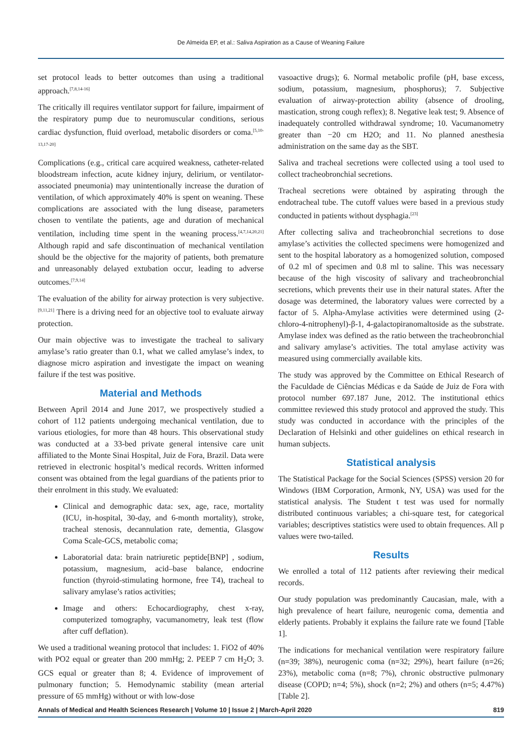De Almeida EP, et al.: Saliva Aspiration as a Cause of Weaning Failure
set protocol leads to better outcomes than using a traditional approach.<sup>[7,8,14-16]</sup>
The critically ill requires ventilator support for failure, impairment of the respiratory pump due to neuromuscular conditions, serious cardiac dysfunction, fluid overload, metabolic disorders or coma.<sup>[5,10-13,17-20]</sup>
Complications (e.g., critical care acquired weakness, catheter-related bloodstream infection, acute kidney injury, delirium, or ventilator-associated pneumonia) may unintentionally increase the duration of ventilation, of which approximately 40% is spent on weaning. These complications are associated with the lung disease, parameters chosen to ventilate the patients, age and duration of mechanical ventilation, including time spent in the weaning process.<sup>[4,7,14,20,21]</sup> Although rapid and safe discontinuation of mechanical ventilation should be the objective for the majority of patients, both premature and unreasonably delayed extubation occur, leading to adverse outcomes.<sup>[7,9,14]</sup>
The evaluation of the ability for airway protection is very subjective.<sup>[9,11,21]</sup> There is a driving need for an objective tool to evaluate airway protection.
Our main objective was to investigate the tracheal to salivary amylase’s ratio greater than 0.1, what we called amylase’s index, to diagnose micro aspiration and investigate the impact on weaning failure if the test was positive.
Material and Methods
Between April 2014 and June 2017, we prospectively studied a cohort of 112 patients undergoing mechanical ventilation, due to various etiologies, for more than 48 hours. This observational study was conducted at a 33-bed private general intensive care unit affiliated to the Monte Sinai Hospital, Juiz de Fora, Brazil. Data were retrieved in electronic hospital’s medical records. Written informed consent was obtained from the legal guardians of the patients prior to their enrolment in this study. We evaluated:
Clinical and demographic data: sex, age, race, mortality (ICU, in-hospital, 30-day, and 6-month mortality), stroke, tracheal stenosis, decannulation rate, dementia, Glasgow Coma Scale-GCS, metabolic coma;
Laboratorial data: brain natriuretic peptide[BNP] , sodium, potassium, magnesium, acid–base balance, endocrine function (thyroid-stimulating hormone, free T4), tracheal to salivary amylase’s ratios activities;
Image and others: Echocardiography, chest x-ray, computerized tomography, vacumanometry, leak test (flow after cuff deflation).
We used a traditional weaning protocol that includes: 1. FiO2 of 40% with PO2 equal or greater than 200 mmHg; 2. PEEP 7 cm H<sub>2</sub>O; 3. GCS equal or greater than 8; 4. Evidence of improvement of pulmonary function; 5. Hemodynamic stability (mean arterial pressure of 65 mmHg) without or with low-dose
vasoactive drugs); 6. Normal metabolic profile (pH, base excess, sodium, potassium, magnesium, phosphorus); 7. Subjective evaluation of airway-protection ability (absence of drooling, mastication, strong cough reflex); 8. Negative leak test; 9. Absence of inadequately controlled withdrawal syndrome; 10. Vacumanometry greater than −20 cm H2O; and 11. No planned anesthesia administration on the same day as the SBT.
Saliva and tracheal secretions were collected using a tool used to collect tracheobronchial secretions.
Tracheal secretions were obtained by aspirating through the endotracheal tube. The cutoff values were based in a previous study conducted in patients without dysphagia.<sup>[23]</sup>
After collecting saliva and tracheobronchial secretions to dose amylase’s activities the collected specimens were homogenized and sent to the hospital laboratory as a homogenized solution, composed of 0.2 ml of specimen and 0.8 ml to saline. This was necessary because of the high viscosity of salivary and tracheobronchial secretions, which prevents their use in their natural states. After the dosage was determined, the laboratory values were corrected by a factor of 5. Alpha-Amylase activities were determined using (2-chloro-4-nitrophenyl)-β-1, 4-galactopiranomaltoside as the substrate. Amylase index was defined as the ratio between the tracheobronchial and salivary amylase’s activities. The total amylase activity was measured using commercially available kits.
The study was approved by the Committee on Ethical Research of the Faculdade de Ciências Médicas e da Saúde de Juiz de Fora with protocol number 697.187 June, 2012. The institutional ethics committee reviewed this study protocol and approved the study. This study was conducted in accordance with the principles of the Declaration of Helsinki and other guidelines on ethical research in human subjects.
Statistical analysis
The Statistical Package for the Social Sciences (SPSS) version 20 for Windows (IBM Corporation, Armonk, NY, USA) was used for the statistical analysis. The Student t test was used for normally distributed continuous variables; a chi-square test, for categorical variables; descriptives statistics were used to obtain frequences. All p values were two-tailed.
Results
We enrolled a total of 112 patients after reviewing their medical records.
Our study population was predominantly Caucasian, male, with a high prevalence of heart failure, neurogenic coma, dementia and elderly patients. Probably it explains the failure rate we found [Table 1].
The indications for mechanical ventilation were respiratory failure (n=39; 38%), neurogenic coma (n=32; 29%), heart failure (n=26; 23%), metabolic coma (n=8; 7%), chronic obstructive pulmonary disease (COPD; n=4; 5%), shock (n=2; 2%) and others (n=5; 4.47%) [Table 2].
Annals of Medical and Health Sciences Research | Volume 10 | Issue 2 | March-April 2020 819